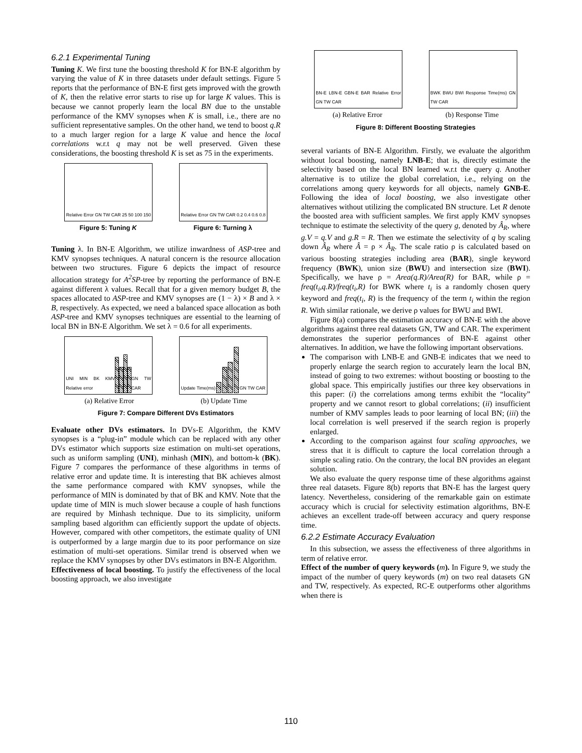6.2.1 Experimental Tuning
Tuning K. We first tune the boosting threshold K for BN-E algorithm by varying the value of K in three datasets under default settings. Figure 5 reports that the performance of BN-E first gets improved with the growth of K, then the relative error starts to rise up for large K values. This is because we cannot properly learn the local BN due to the unstable performance of the KMV synopses when K is small, i.e., there are no sufficient representative samples. On the other hand, we tend to boost q.R to a much larger region for a large K value and hence the local correlations w.r.t q may not be well preserved. Given these considerations, the boosting threshold K is set as 75 in the experiments.
Relative Error GN TW CAR 25 50 100 150
Relative Error GN TW CAR 0.2 0.4 0.6 0.8
Figure 5: Tuning K Figure 6: Turning λ
Tuning λ. In BN-E Algorithm, we utilize inwardness of ASP-tree and KMV synopses techniques. A natural concern is the resource allocation between two structures. Figure 6 depicts the impact of resource allocation strategy for A<sup>2</sup>SP-tree by reporting the performance of BN-E against different λ values. Recall that for a given memory budget B, the spaces allocated to ASP-tree and KMV synopses are (1 − λ) × B and λ × B, respectively. As expected, we need a balanced space allocation as both ASP-tree and KMV synopses techniques are essential to the learning of local BN in BN-E Algorithm. We set λ = 0.6 for all experiments.
UNI MIN BK KMV Relative error GN TW CAR
Update Time(ms) GN TW CAR
(a) Relative Error (b) Update Time
Figure 7: Compare Different DVs Estimators
Evaluate other DVs estimators. In DVs-E Algorithm, the KMV synopses is a “plug-in” module which can be replaced with any other DVs estimator which supports size estimation on multi-set operations, such as uniform sampling (UNI), minhash (MIN), and bottom-k (BK). Figure 7 compares the performance of these algorithms in terms of relative error and update time. It is interesting that BK achieves almost the same performance compared with KMV synopses, while the performance of MIN is dominated by that of BK and KMV. Note that the update time of MIN is much slower because a couple of hash functions are required by Minhash technique. Due to its simplicity, uniform sampling based algorithm can efficiently support the update of objects. However, compared with other competitors, the estimate quality of UNI is outperformed by a large margin due to its poor performance on size estimation of multi-set operations. Similar trend is observed when we replace the KMV synopses by other DVs estimators in BN-E Algorithm.
Effectiveness of local boosting. To justify the effectiveness of the local boosting approach, we also investigate
BN-E LBN-E GBN-E BAR Relative Error GN TW CAR
BWK BWU BWI Response Time(ms) GN TW CAR
(a) Relative Error (b) Response Time
Figure 8: Different Boosting Strategies
several variants of BN-E Algorithm. Firstly, we evaluate the algorithm without local boosting, namely LNB-E; that is, directly estimate the selectivity based on the local BN learned w.r.t the query q. Another alternative is to utilize the global correlation, i.e., relying on the correlations among query keywords for all objects, namely GNB-E. Following the idea of local boosting, we also investigate other alternatives without utilizing the complicated BN structure. Let R denote the boosted area with sufficient samples. We first apply KMV synopses technique to estimate the selectivity of the query g, denoted by Â<sub>R</sub>, where g.V = q.V and g.R = R. Then we estimate the selectivity of q by scaling down Â<sub>R</sub> where Â = ρ × Â<sub>R</sub>. The scale ratio ρ is calculated based on various boosting strategies including area (BAR), single keyword frequency (BWK), union size (BWU) and intersection size (BWI). Specifically, we have ρ = Area(q.R)/Area(R) for BAR, while ρ = freq(t<sub>i</sub>,q.R)/freq(t<sub>i</sub>,R) for BWK where t<sub>i</sub> is a randomly chosen query keyword and freq(t<sub>i</sub>, R) is the frequency of the term t<sub>i</sub> within the region R. With similar rationale, we derive ρ values for BWU and BWI.
Figure 8(a) compares the estimation accuracy of BN-E with the above algorithms against three real datasets GN, TW and CAR. The experiment demonstrates the superior performances of BN-E against other alternatives. In addition, we have the following important observations.
The comparison with LNB-E and GNB-E indicates that we need to properly enlarge the search region to accurately learn the local BN, instead of going to two extremes: without boosting or boosting to the global space. This empirically justifies our three key observations in this paper: (i) the correlations among terms exhibit the “locality” property and we cannot resort to global correlations; (ii) insufficient number of KMV samples leads to poor learning of local BN; (iii) the local correlation is well preserved if the search region is properly enlarged.
According to the comparison against four scaling approaches, we stress that it is difficult to capture the local correlation through a simple scaling ratio. On the contrary, the local BN provides an elegant solution.
We also evaluate the query response time of these algorithms against three real datasets. Figure 8(b) reports that BN-E has the largest query latency. Nevertheless, considering of the remarkable gain on estimate accuracy which is crucial for selectivity estimation algorithms, BN-E achieves an excellent trade-off between accuracy and query response time.
6.2.2 Estimate Accuracy Evaluation
In this subsection, we assess the effectiveness of three algorithms in term of relative error.
Effect of the number of query keywords (m). In Figure 9, we study the impact of the number of query keywords (m) on two real datasets GN and TW, respectively. As expected, RC-E outperforms other algorithms when there is
110